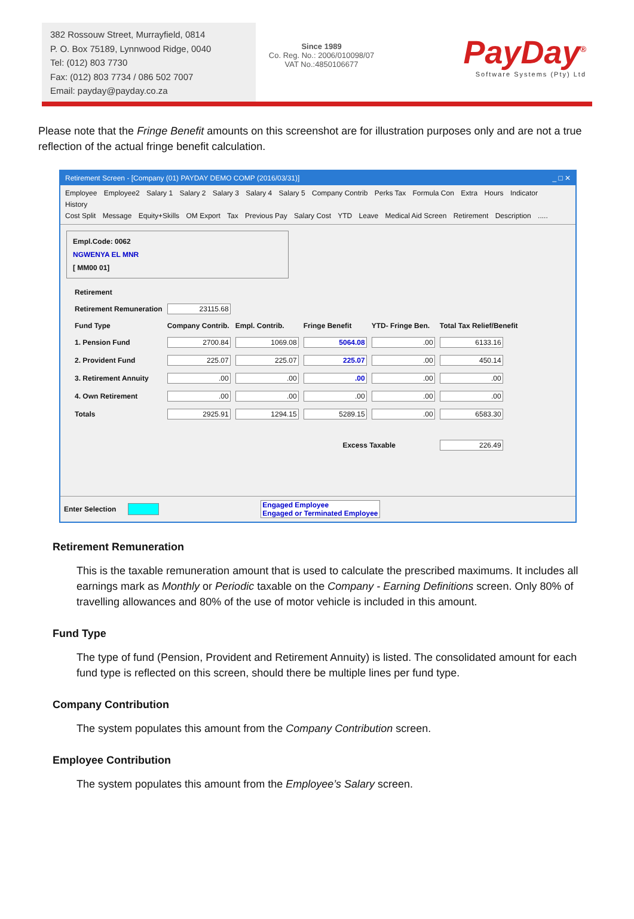382 Rossouw Street, Murrayfield, 0814
P. O. Box 75189, Lynnwood Ridge, 0040
Tel: (012) 803 7730
Fax: (012) 803 7734 / 086 502 7007
Email: payday@payday.co.za
Since 1989
Co. Reg. No.: 2006/010098/07
VAT No.:4850106677
PayDay<sup>®</sup>
Software Systems (Pty) Ltd
Please note that the Fringe Benefit amounts on this screenshot are for illustration purposes only and are not a true reflection of the actual fringe benefit calculation.
Retirement Screen - [Company (01) PAYDAY DEMO COMP (2016/03/31)] _ □ ✕
Employee Employee2 Salary 1 Salary 2 Salary 3 Salary 4 Salary 5 Company Contrib Perks Tax Formula Con Extra Hours Indicator History
Cost Split Message Equity+Skills OM Export Tax Previous Pay Salary Cost YTD Leave Medical Aid Screen Retirement Description .....
Empl.Code: 0062
NGWENYA EL MNR
[ MM00 01]
| Retirement | | | | | |
| --- | --- | --- | --- | --- | --- |
| Retirement Remuneration | 23115.68 | | | | |
| Fund Type | Company Contrib. | Empl. Contrib. | Fringe Benefit | YTD- Fringe Ben. | Total Tax Relief/Benefit |
| 1. Pension Fund | 2700.84 | 1069.08 | 5064.08 | .00 | 6133.16 |
| 2. Provident Fund | 225.07 | 225.07 | 225.07 | .00 | 450.14 |
| 3. Retirement Annuity | .00 | .00 | .00 | .00 | .00 |
| 4. Own Retirement | .00 | .00 | .00 | .00 | .00 |
| Totals | 2925.91 | 1294.15 | 5289.15 | .00 | 6583.30 |
| | | | Excess Taxable | | 226.49 |
Enter Selection Engaged Employee
Engaged or Terminated Employee
Retirement Remuneration
This is the taxable remuneration amount that is used to calculate the prescribed maximums. It includes all earnings mark as Monthly or Periodic taxable on the Company - Earning Definitions screen. Only 80% of travelling allowances and 80% of the use of motor vehicle is included in this amount.
Fund Type
The type of fund (Pension, Provident and Retirement Annuity) is listed. The consolidated amount for each fund type is reflected on this screen, should there be multiple lines per fund type.
Company Contribution
The system populates this amount from the Company Contribution screen.
Employee Contribution
The system populates this amount from the Employee’s Salary screen.